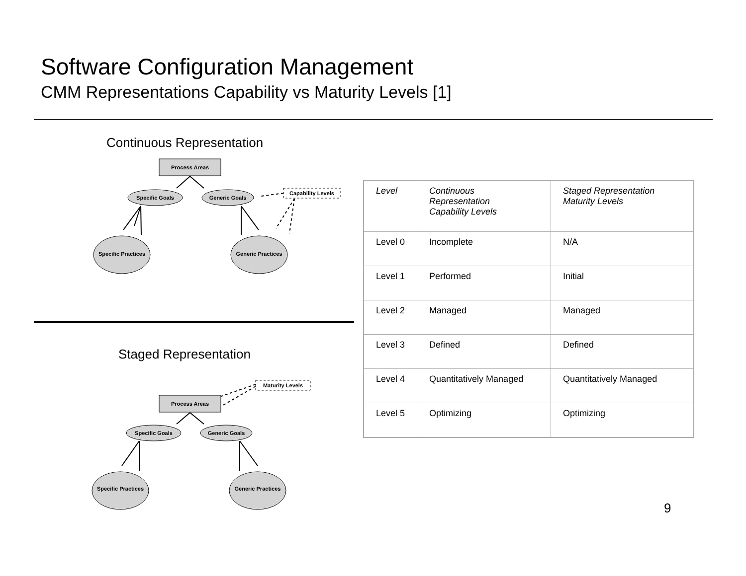Software Configuration Management
CMM Representations Capability vs Maturity Levels [1]
Continuous Representation
Process Areas
Specific Goals
Generic Goals
Capability Levels
Specific Practices
Generic Practices
Staged Representation
Maturity Levels
Process Areas
Specific Goals
Generic Goals
Specific Practices
Generic Practices
| Level | Continuous Representation Capability Levels | Staged Representation Maturity Levels |
| --- | --- | --- |
| Level 0 | Incomplete | N/A |
| Level 1 | Performed | Initial |
| Level 2 | Managed | Managed |
| Level 3 | Defined | Defined |
| Level 4 | Quantitatively Managed | Quantitatively Managed |
| Level 5 | Optimizing | Optimizing |
9